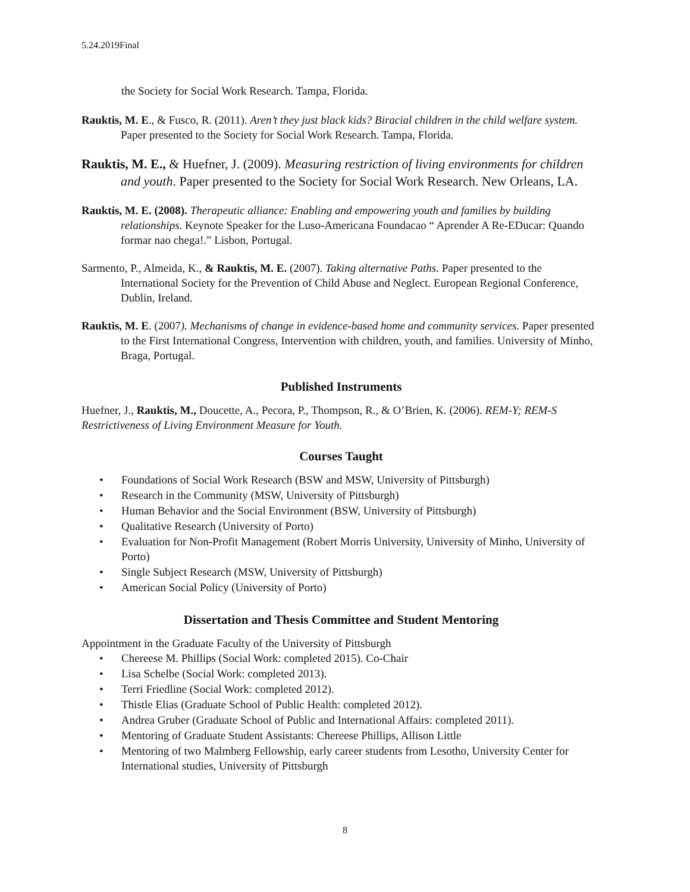5.24.2019Final
the Society for Social Work Research. Tampa, Florida.
Rauktis, M. E., & Fusco, R. (2011). Aren’t they just black kids? Biracial children in the child welfare system. Paper presented to the Society for Social Work Research. Tampa, Florida.
Rauktis, M. E., & Huefner, J. (2009). Measuring restriction of living environments for children and youth. Paper presented to the Society for Social Work Research. New Orleans, LA.
Rauktis, M. E. (2008). Therapeutic alliance: Enabling and empowering youth and families by building relationships. Keynote Speaker for the Luso-Americana Foundacao “ Aprender A Re-EDucar: Quando formar nao chega!.” Lisbon, Portugal.
Sarmento, P., Almeida, K., & Rauktis, M. E. (2007). Taking alternative Paths. Paper presented to the International Society for the Prevention of Child Abuse and Neglect. European Regional Conference, Dublin, Ireland.
Rauktis, M. E. (2007). Mechanisms of change in evidence-based home and community services. Paper presented to the First International Congress, Intervention with children, youth, and families. University of Minho, Braga, Portugal.
Published Instruments
Huefner, J., Rauktis, M., Doucette, A., Pecora, P., Thompson, R., & O’Brien, K. (2006). REM-Y; REM-S Restrictiveness of Living Environment Measure for Youth.
Courses Taught
• Foundations of Social Work Research (BSW and MSW, University of Pittsburgh)
• Research in the Community (MSW, University of Pittsburgh)
• Human Behavior and the Social Environment (BSW, University of Pittsburgh)
• Qualitative Research (University of Porto)
• Evaluation for Non-Profit Management (Robert Morris University, University of Minho, University of Porto)
• Single Subject Research (MSW, University of Pittsburgh)
• American Social Policy (University of Porto)
Dissertation and Thesis Committee and Student Mentoring
Appointment in the Graduate Faculty of the University of Pittsburgh
• Chereese M. Phillips (Social Work: completed 2015). Co-Chair
• Lisa Schelbe (Social Work: completed 2013).
• Terri Friedline (Social Work: completed 2012).
• Thistle Elias (Graduate School of Public Health: completed 2012).
• Andrea Gruber (Graduate School of Public and International Affairs: completed 2011).
• Mentoring of Graduate Student Assistants: Chereese Phillips, Allison Little
• Mentoring of two Malmberg Fellowship, early career students from Lesotho, University Center for International studies, University of Pittsburgh
8